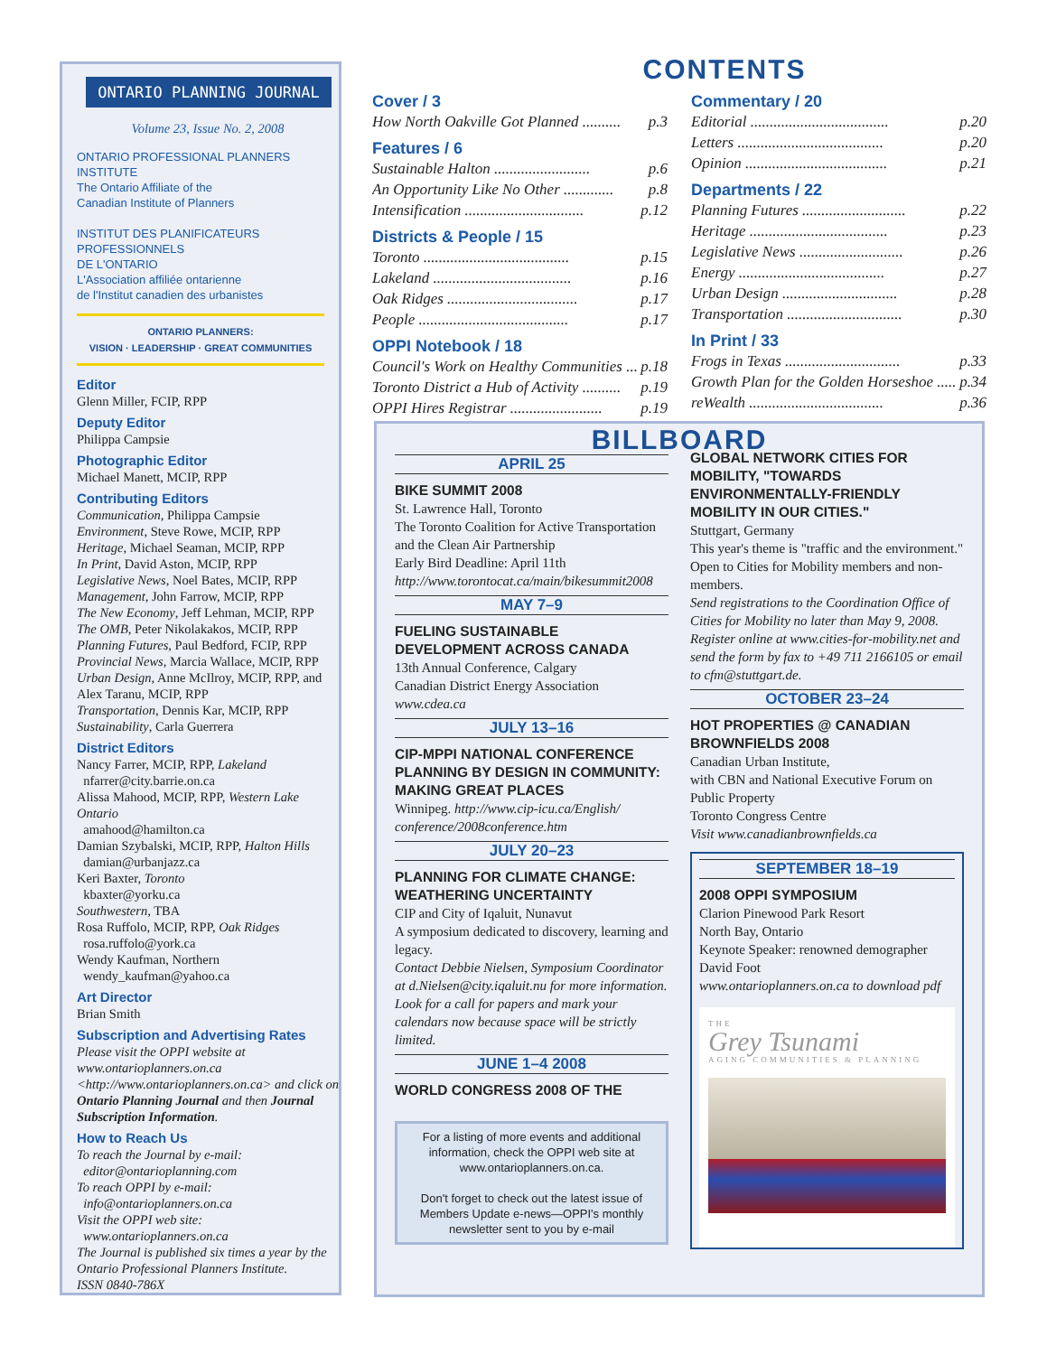ONTARIO PLANNING JOURNAL
Volume 23, Issue No. 2, 2008
ONTARIO PROFESSIONAL PLANNERS INSTITUTE
The Ontario Affiliate of the
Canadian Institute of Planners
INSTITUT DES PLANIFICATEURS
PROFESSIONNELS
DE L'ONTARIO
L'Association affiliée ontarienne
de l'Institut canadien des urbanistes
ONTARIO PLANNERS:
VISION · LEADERSHIP · GREAT COMMUNITIES
Editor
Glenn Miller, FCIP, RPP
Deputy Editor
Philippa Campsie
Photographic Editor
Michael Manett, MCIP, RPP
Contributing Editors
Communication, Philippa Campsie
Environment, Steve Rowe, MCIP, RPP
Heritage, Michael Seaman, MCIP, RPP
In Print, David Aston, MCIP, RPP
Legislative News, Noel Bates, MCIP, RPP
Management, John Farrow, MCIP, RPP
The New Economy, Jeff Lehman, MCIP, RPP
The OMB, Peter Nikolakakos, MCIP, RPP
Planning Futures, Paul Bedford, FCIP, RPP
Provincial News, Marcia Wallace, MCIP, RPP
Urban Design, Anne McIlroy, MCIP, RPP, and Alex Taranu, MCIP, RPP
Transportation, Dennis Kar, MCIP, RPP
Sustainability, Carla Guerrera
District Editors
Nancy Farrer, MCIP, RPP, Lakeland
nfarrer@city.barrie.on.ca
Alissa Mahood, MCIP, RPP, Western Lake Ontario
amahood@hamilton.ca
Damian Szybalski, MCIP, RPP, Halton Hills
damian@urbanjazz.ca
Keri Baxter, Toronto
kbaxter@yorku.ca
Southwestern, TBA
Rosa Ruffolo, MCIP, RPP, Oak Ridges
rosa.ruffolo@york.ca
Wendy Kaufman, Northern
wendy_kaufman@yahoo.ca
Art Director
Brian Smith
Subscription and Advertising Rates
Please visit the OPPI website at www.ontarioplanners.on.ca <http://www.ontarioplanners.on.ca> and click on Ontario Planning Journal and then Journal Subscription Information.
How to Reach Us
To reach the Journal by e-mail:
editor@ontarioplanning.com
To reach OPPI by e-mail:
info@ontarioplanners.on.ca
Visit the OPPI web site:
www.ontarioplanners.on.ca
The Journal is published six times a year by the Ontario Professional Planners Institute.
ISSN 0840-786X
CONTENTS
Cover / 3
How North Oakville Got Planned .......... p.3
Features / 6
Sustainable Halton ......................... p.6
An Opportunity Like No Other ............. p.8
Intensification ............................... p.12
Districts & People / 15
Toronto ...................................... p.15
Lakeland .................................... p.16
Oak Ridges .................................. p.17
People ....................................... p.17
OPPI Notebook / 18
Council's Work on Healthy Communities ... p.18
Toronto District a Hub of Activity .......... p.19
OPPI Hires Registrar ........................ p.19
Commentary / 20
Editorial .................................... p.20
Letters ...................................... p.20
Opinion ..................................... p.21
Departments / 22
Planning Futures ........................... p.22
Heritage .................................... p.23
Legislative News ........................... p.26
Energy ...................................... p.27
Urban Design .............................. p.28
Transportation .............................. p.30
In Print / 33
Frogs in Texas .............................. p.33
Growth Plan for the Golden Horseshoe ..... p.34
reWealth ................................... p.36
BILLBOARD
APRIL 25
BIKE SUMMIT 2008
St. Lawrence Hall, Toronto
The Toronto Coalition for Active Transportation and the Clean Air Partnership
Early Bird Deadline: April 11th
http://www.torontocat.ca/main/bikesummit2008
MAY 7–9
FUELING SUSTAINABLE DEVELOPMENT ACROSS CANADA
13th Annual Conference, Calgary
Canadian District Energy Association
www.cdea.ca
JULY 13–16
CIP-MPPI NATIONAL CONFERENCE PLANNING BY DESIGN IN COMMUNITY: MAKING GREAT PLACES
Winnipeg. http://www.cip-icu.ca/English/ conference/2008conference.htm
JULY 20–23
PLANNING FOR CLIMATE CHANGE: WEATHERING UNCERTAINTY
CIP and City of Iqaluit, Nunavut
A symposium dedicated to discovery, learning and legacy.
Contact Debbie Nielsen, Symposium Coordinator at d.Nielsen@city.iqaluit.nu for more information. Look for a call for papers and mark your calendars now because space will be strictly limited.
JUNE 1–4 2008
WORLD CONGRESS 2008 OF THE
For a listing of more events and additional information, check the OPPI web site at www.ontarioplanners.on.ca.
Don't forget to check out the latest issue of Members Update e-news—OPPI's monthly newsletter sent to you by e-mail
GLOBAL NETWORK CITIES FOR MOBILITY, "TOWARDS ENVIRONMENTALLY-FRIENDLY MOBILITY IN OUR CITIES."
Stuttgart, Germany
This year's theme is "traffic and the environment." Open to Cities for Mobility members and non-members.
Send registrations to the Coordination Office of Cities for Mobility no later than May 9, 2008. Register online at www.cities-for-mobility.net and send the form by fax to +49 711 2166105 or email to cfm@stuttgart.de.
OCTOBER 23–24
HOT PROPERTIES @ CANADIAN BROWNFIELDS 2008
Canadian Urban Institute,
with CBN and National Executive Forum on Public Property
Toronto Congress Centre
Visit www.canadianbrownfields.ca
SEPTEMBER 18–19
2008 OPPI SYMPOSIUM
Clarion Pinewood Park Resort
North Bay, Ontario
Keynote Speaker: renowned demographer David Foot
www.ontarioplanners.on.ca to download pdf
THE
Grey Tsunami
AGING COMMUNITIES & PLANNING